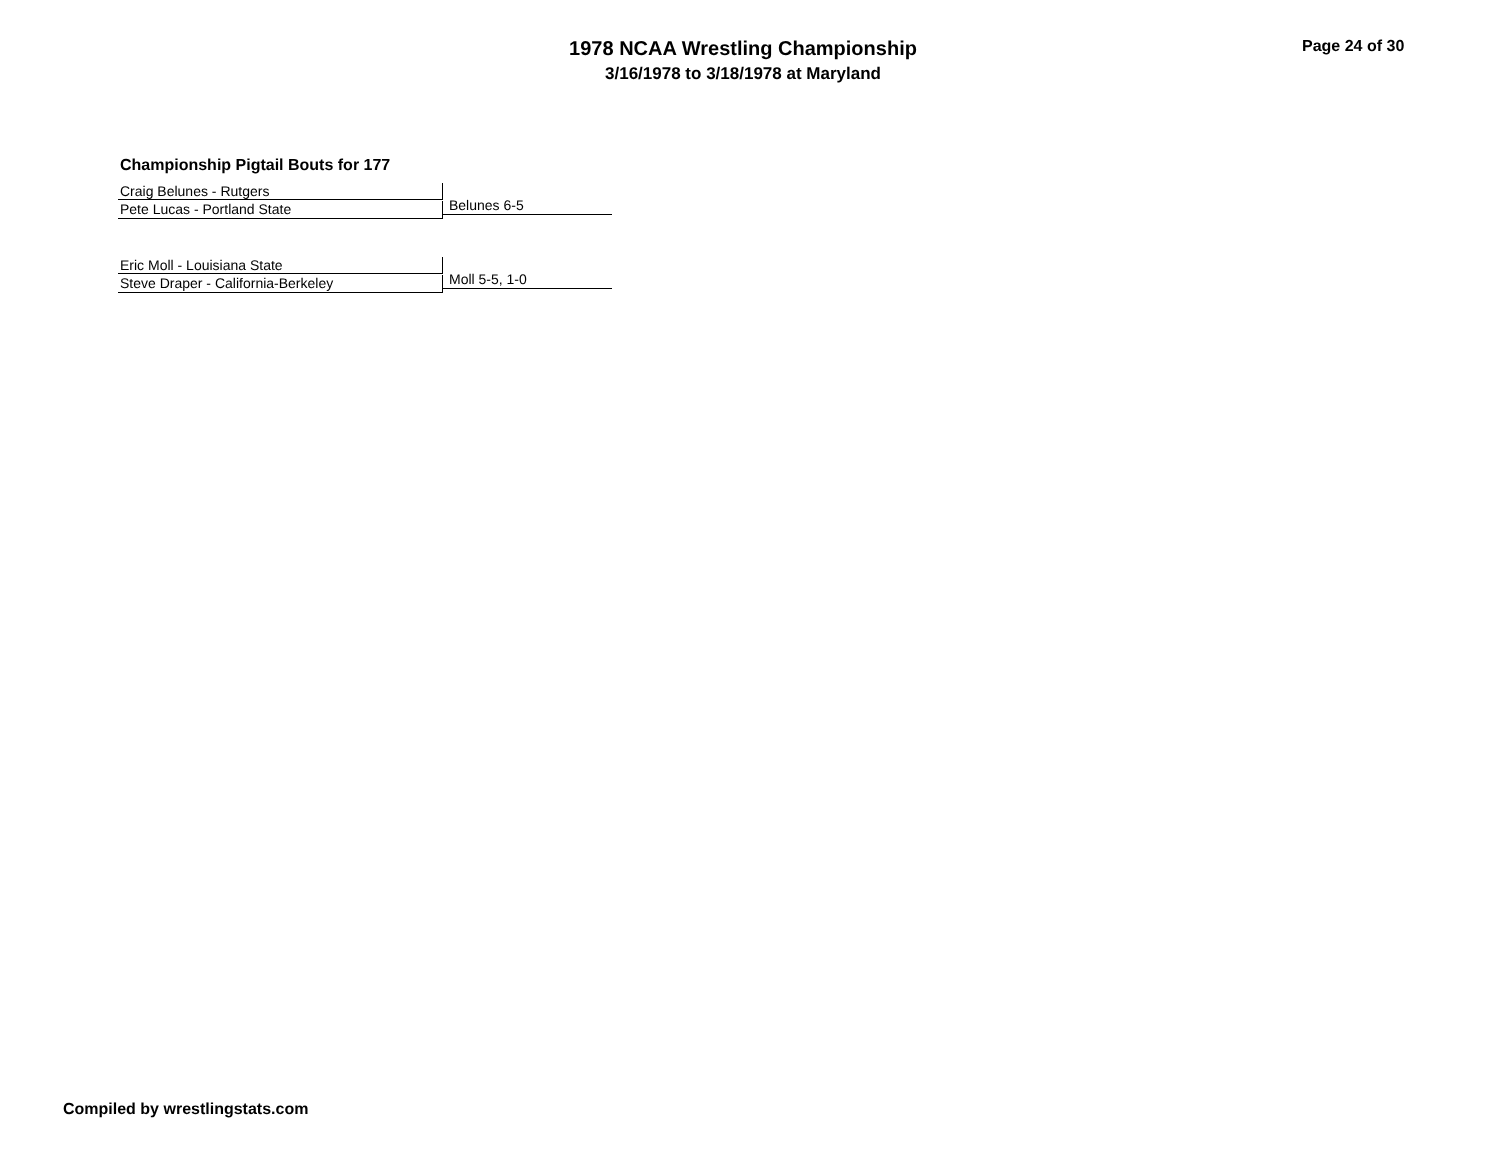1978 NCAA Wrestling Championship
3/16/1978 to 3/18/1978 at Maryland
Page 24 of 30
Championship Pigtail Bouts for 177
Craig Belunes - Rutgers
Pete Lucas - Portland State
Belunes 6-5
Eric Moll - Louisiana State
Steve Draper - California-Berkeley
Moll 5-5, 1-0
Compiled by wrestlingstats.com